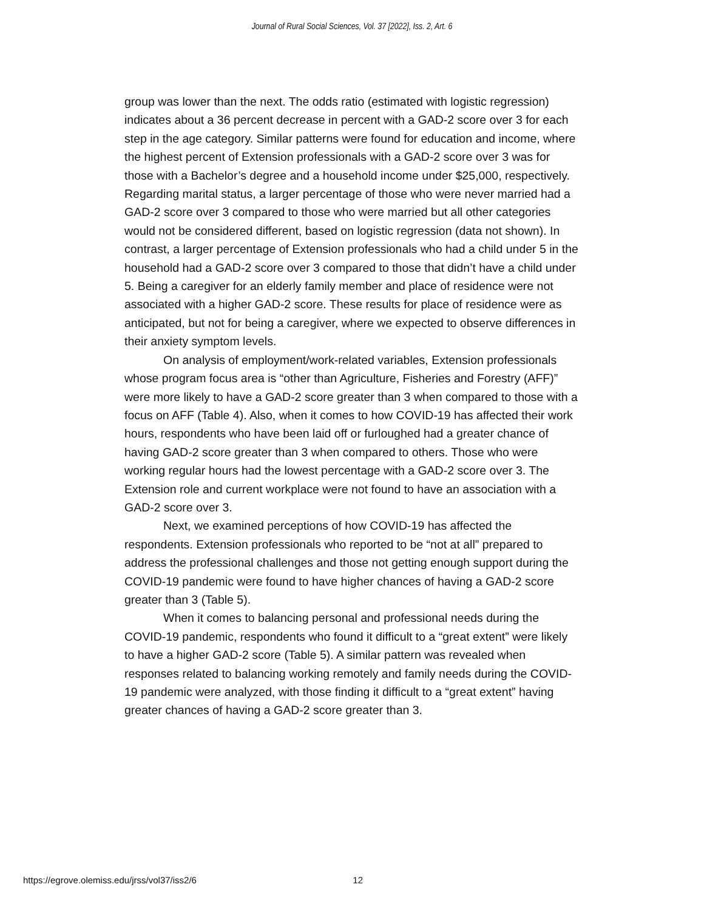Journal of Rural Social Sciences, Vol. 37 [2022], Iss. 2, Art. 6
group was lower than the next. The odds ratio (estimated with logistic regression) indicates about a 36 percent decrease in percent with a GAD-2 score over 3 for each step in the age category. Similar patterns were found for education and income, where the highest percent of Extension professionals with a GAD-2 score over 3 was for those with a Bachelor’s degree and a household income under $25,000, respectively. Regarding marital status, a larger percentage of those who were never married had a GAD-2 score over 3 compared to those who were married but all other categories would not be considered different, based on logistic regression (data not shown). In contrast, a larger percentage of Extension professionals who had a child under 5 in the household had a GAD-2 score over 3 compared to those that didn’t have a child under 5. Being a caregiver for an elderly family member and place of residence were not associated with a higher GAD-2 score. These results for place of residence were as anticipated, but not for being a caregiver, where we expected to observe differences in their anxiety symptom levels.
On analysis of employment/work-related variables, Extension professionals whose program focus area is “other than Agriculture, Fisheries and Forestry (AFF)” were more likely to have a GAD-2 score greater than 3 when compared to those with a focus on AFF (Table 4). Also, when it comes to how COVID-19 has affected their work hours, respondents who have been laid off or furloughed had a greater chance of having GAD-2 score greater than 3 when compared to others. Those who were working regular hours had the lowest percentage with a GAD-2 score over 3. The Extension role and current workplace were not found to have an association with a GAD-2 score over 3.
Next, we examined perceptions of how COVID-19 has affected the respondents. Extension professionals who reported to be “not at all” prepared to address the professional challenges and those not getting enough support during the COVID-19 pandemic were found to have higher chances of having a GAD-2 score greater than 3 (Table 5).
When it comes to balancing personal and professional needs during the COVID-19 pandemic, respondents who found it difficult to a “great extent” were likely to have a higher GAD-2 score (Table 5). A similar pattern was revealed when responses related to balancing working remotely and family needs during the COVID-19 pandemic were analyzed, with those finding it difficult to a “great extent” having greater chances of having a GAD-2 score greater than 3.
https://egrove.olemiss.edu/jrss/vol37/iss2/6 12